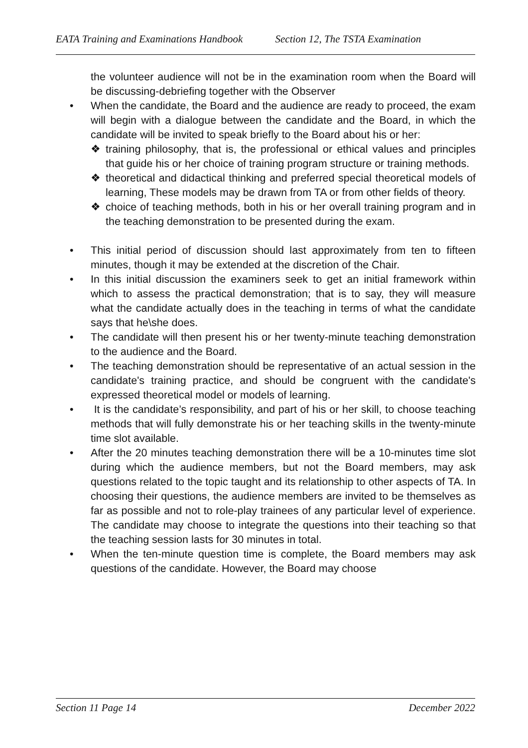EATA Training and Examinations Handbook Section 12, The TSTA Examination
the volunteer audience will not be in the examination room when the Board will be discussing-debriefing together with the Observer
• When the candidate, the Board and the audience are ready to proceed, the exam will begin with a dialogue between the candidate and the Board, in which the candidate will be invited to speak briefly to the Board about his or her:
❖ training philosophy, that is, the professional or ethical values and principles that guide his or her choice of training program structure or training methods.
❖ theoretical and didactical thinking and preferred special theoretical models of learning, These models may be drawn from TA or from other fields of theory.
❖ choice of teaching methods, both in his or her overall training program and in the teaching demonstration to be presented during the exam.
• This initial period of discussion should last approximately from ten to fifteen minutes, though it may be extended at the discretion of the Chair.
• In this initial discussion the examiners seek to get an initial framework within which to assess the practical demonstration; that is to say, they will measure what the candidate actually does in the teaching in terms of what the candidate says that he\she does.
• The candidate will then present his or her twenty-minute teaching demonstration to the audience and the Board.
• The teaching demonstration should be representative of an actual session in the candidate's training practice, and should be congruent with the candidate's expressed theoretical model or models of learning.
• It is the candidate’s responsibility, and part of his or her skill, to choose teaching methods that will fully demonstrate his or her teaching skills in the twenty-minute time slot available.
• After the 20 minutes teaching demonstration there will be a 10-minutes time slot during which the audience members, but not the Board members, may ask questions related to the topic taught and its relationship to other aspects of TA. In choosing their questions, the audience members are invited to be themselves as far as possible and not to role-play trainees of any particular level of experience. The candidate may choose to integrate the questions into their teaching so that the teaching session lasts for 30 minutes in total.
• When the ten-minute question time is complete, the Board members may ask questions of the candidate. However, the Board may choose
Section 11 Page 14 December 2022